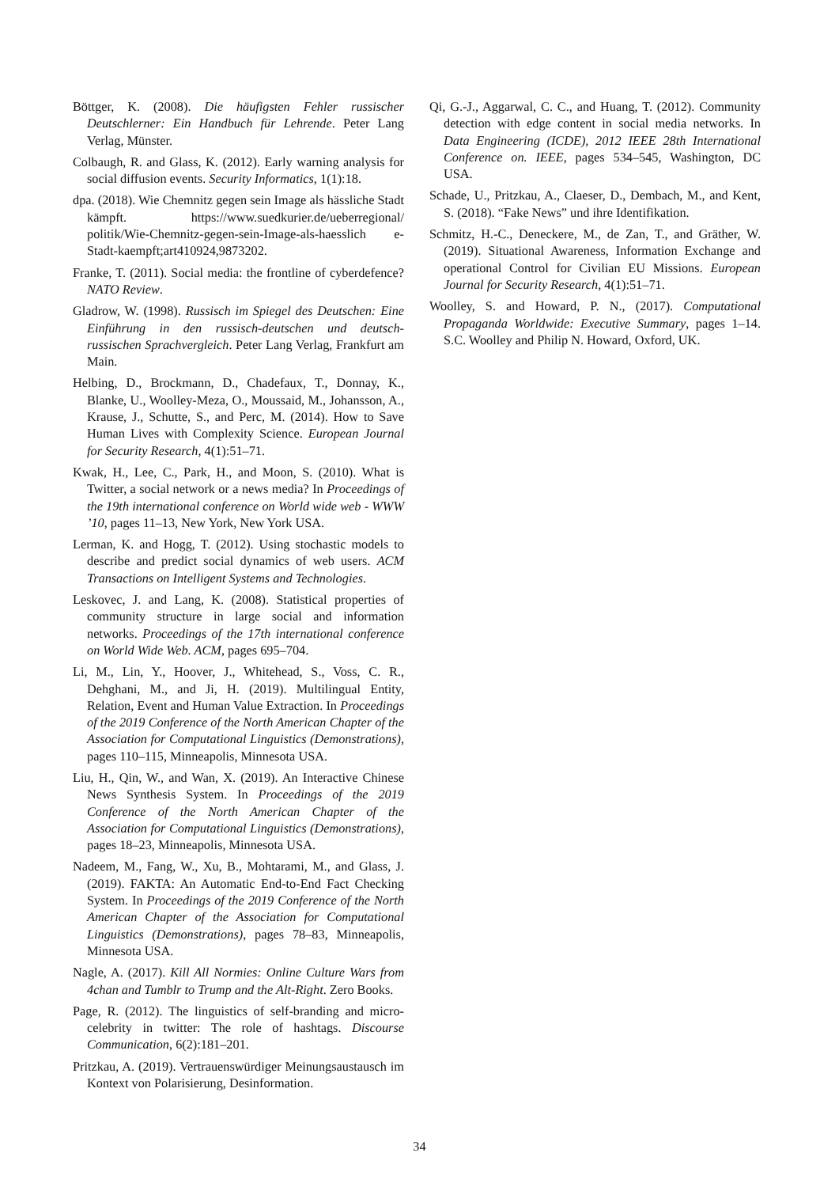Böttger, K. (2008). Die häufigsten Fehler russischer Deutschlerner: Ein Handbuch für Lehrende. Peter Lang Verlag, Münster.
Colbaugh, R. and Glass, K. (2012). Early warning analysis for social diffusion events. Security Informatics, 1(1):18.
dpa. (2018). Wie Chemnitz gegen sein Image als hässliche Stadt kämpft. https://www.suedkurier.de/ueberregional/ politik/Wie-Chemnitz-gegen-sein-Image-als-haesslich e-Stadt-kaempft;art410924,9873202.
Franke, T. (2011). Social media: the frontline of cyberdefence? NATO Review.
Gladrow, W. (1998). Russisch im Spiegel des Deutschen: Eine Einführung in den russisch-deutschen und deutsch-russischen Sprachvergleich. Peter Lang Verlag, Frankfurt am Main.
Helbing, D., Brockmann, D., Chadefaux, T., Donnay, K., Blanke, U., Woolley-Meza, O., Moussaid, M., Johansson, A., Krause, J., Schutte, S., and Perc, M. (2014). How to Save Human Lives with Complexity Science. European Journal for Security Research, 4(1):51–71.
Kwak, H., Lee, C., Park, H., and Moon, S. (2010). What is Twitter, a social network or a news media? In Proceedings of the 19th international conference on World wide web - WWW ’10, pages 11–13, New York, New York USA.
Lerman, K. and Hogg, T. (2012). Using stochastic models to describe and predict social dynamics of web users. ACM Transactions on Intelligent Systems and Technologies.
Leskovec, J. and Lang, K. (2008). Statistical properties of community structure in large social and information networks. Proceedings of the 17th international conference on World Wide Web. ACM, pages 695–704.
Li, M., Lin, Y., Hoover, J., Whitehead, S., Voss, C. R., Dehghani, M., and Ji, H. (2019). Multilingual Entity, Relation, Event and Human Value Extraction. In Proceedings of the 2019 Conference of the North American Chapter of the Association for Computational Linguistics (Demonstrations), pages 110–115, Minneapolis, Minnesota USA.
Liu, H., Qin, W., and Wan, X. (2019). An Interactive Chinese News Synthesis System. In Proceedings of the 2019 Conference of the North American Chapter of the Association for Computational Linguistics (Demonstrations), pages 18–23, Minneapolis, Minnesota USA.
Nadeem, M., Fang, W., Xu, B., Mohtarami, M., and Glass, J. (2019). FAKTA: An Automatic End-to-End Fact Checking System. In Proceedings of the 2019 Conference of the North American Chapter of the Association for Computational Linguistics (Demonstrations), pages 78–83, Minneapolis, Minnesota USA.
Nagle, A. (2017). Kill All Normies: Online Culture Wars from 4chan and Tumblr to Trump and the Alt-Right. Zero Books.
Page, R. (2012). The linguistics of self-branding and micro-celebrity in twitter: The role of hashtags. Discourse Communication, 6(2):181–201.
Pritzkau, A. (2019). Vertrauenswürdiger Meinungsaustausch im Kontext von Polarisierung, Desinformation.
Qi, G.-J., Aggarwal, C. C., and Huang, T. (2012). Community detection with edge content in social media networks. In Data Engineering (ICDE), 2012 IEEE 28th International Conference on. IEEE, pages 534–545, Washington, DC USA.
Schade, U., Pritzkau, A., Claeser, D., Dembach, M., and Kent, S. (2018). “Fake News” und ihre Identifikation.
Schmitz, H.-C., Deneckere, M., de Zan, T., and Gräther, W. (2019). Situational Awareness, Information Exchange and operational Control for Civilian EU Missions. European Journal for Security Research, 4(1):51–71.
Woolley, S. and Howard, P. N., (2017). Computational Propaganda Worldwide: Executive Summary, pages 1–14. S.C. Woolley and Philip N. Howard, Oxford, UK.
34